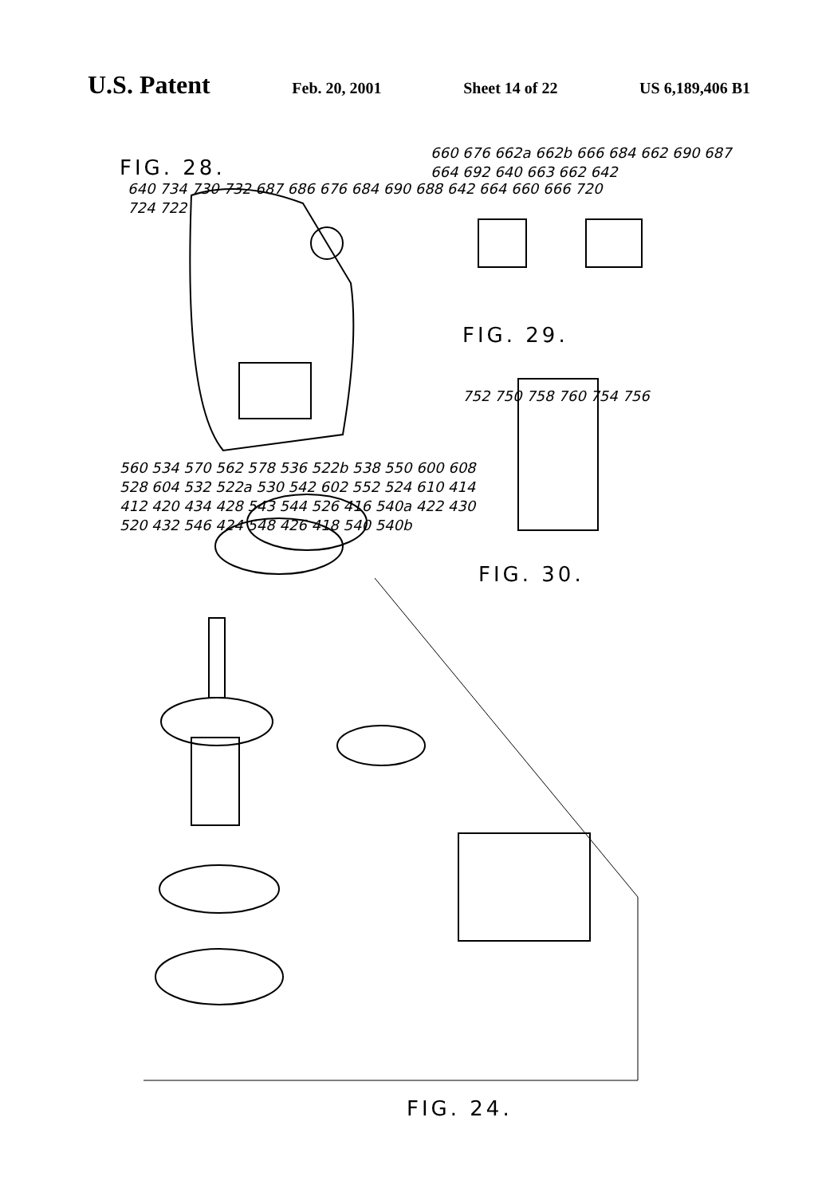U.S. Patent
Feb. 20, 2001 Sheet 14 of 22 US 6,189,406 B1
FIG. 28.
FIG. 29.
FIG. 30.
FIG. 24.
640 734 730 732 687 686 676 684 690 688 642 664 660 666 720 724 722
660 676 662a 662b 666 684 662 690 687 664 692 640 663 662 642
752 750 758 760 754 756
560 534 570 562 578 536 522b 538 550 600 608 528 604 532 522a 530 542 602 552 524 610 414 412 420 434 428 543 544 526 416 540a 422 430 520 432 546 424 548 426 418 540 540b